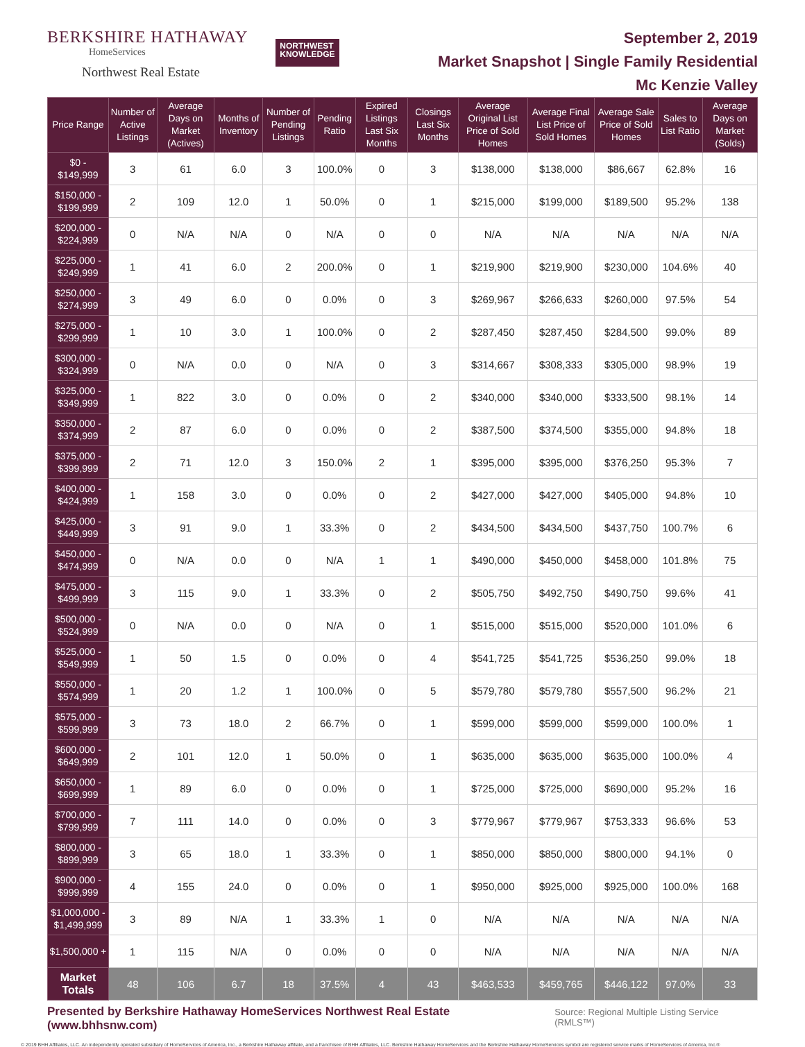BERKSHIRE HATHAWAY
HomeServices
Northwest Real Estate
NORTHWEST
KNOWLEDGE
September 2, 2019
Market Snapshot | Single Family Residential
Mc Kenzie Valley
| Price Range | Number of Active Listings | Average Days on Market (Actives) | Months of Inventory | Number of Pending Listings | Pending Ratio | Expired Listings Last Six Months | Closings Last Six Months | Average Original List Price of Sold Homes | Average Final List Price of Sold Homes | Average Sale Price of Sold Homes | Sales to List Ratio | Average Days on Market (Solds) |
| --- | --- | --- | --- | --- | --- | --- | --- | --- | --- | --- | --- | --- |
| $0 - $149,999 | 3 | 61 | 6.0 | 3 | 100.0% | 0 | 3 | $138,000 | $138,000 | $86,667 | 62.8% | 16 |
| $150,000 - $199,999 | 2 | 109 | 12.0 | 1 | 50.0% | 0 | 1 | $215,000 | $199,000 | $189,500 | 95.2% | 138 |
| $200,000 - $224,999 | 0 | N/A | N/A | 0 | N/A | 0 | 0 | N/A | N/A | N/A | N/A | N/A |
| $225,000 - $249,999 | 1 | 41 | 6.0 | 2 | 200.0% | 0 | 1 | $219,900 | $219,900 | $230,000 | 104.6% | 40 |
| $250,000 - $274,999 | 3 | 49 | 6.0 | 0 | 0.0% | 0 | 3 | $269,967 | $266,633 | $260,000 | 97.5% | 54 |
| $275,000 - $299,999 | 1 | 10 | 3.0 | 1 | 100.0% | 0 | 2 | $287,450 | $287,450 | $284,500 | 99.0% | 89 |
| $300,000 - $324,999 | 0 | N/A | 0.0 | 0 | N/A | 0 | 3 | $314,667 | $308,333 | $305,000 | 98.9% | 19 |
| $325,000 - $349,999 | 1 | 822 | 3.0 | 0 | 0.0% | 0 | 2 | $340,000 | $340,000 | $333,500 | 98.1% | 14 |
| $350,000 - $374,999 | 2 | 87 | 6.0 | 0 | 0.0% | 0 | 2 | $387,500 | $374,500 | $355,000 | 94.8% | 18 |
| $375,000 - $399,999 | 2 | 71 | 12.0 | 3 | 150.0% | 2 | 1 | $395,000 | $395,000 | $376,250 | 95.3% | 7 |
| $400,000 - $424,999 | 1 | 158 | 3.0 | 0 | 0.0% | 0 | 2 | $427,000 | $427,000 | $405,000 | 94.8% | 10 |
| $425,000 - $449,999 | 3 | 91 | 9.0 | 1 | 33.3% | 0 | 2 | $434,500 | $434,500 | $437,750 | 100.7% | 6 |
| $450,000 - $474,999 | 0 | N/A | 0.0 | 0 | N/A | 1 | 1 | $490,000 | $450,000 | $458,000 | 101.8% | 75 |
| $475,000 - $499,999 | 3 | 115 | 9.0 | 1 | 33.3% | 0 | 2 | $505,750 | $492,750 | $490,750 | 99.6% | 41 |
| $500,000 - $524,999 | 0 | N/A | 0.0 | 0 | N/A | 0 | 1 | $515,000 | $515,000 | $520,000 | 101.0% | 6 |
| $525,000 - $549,999 | 1 | 50 | 1.5 | 0 | 0.0% | 0 | 4 | $541,725 | $541,725 | $536,250 | 99.0% | 18 |
| $550,000 - $574,999 | 1 | 20 | 1.2 | 1 | 100.0% | 0 | 5 | $579,780 | $579,780 | $557,500 | 96.2% | 21 |
| $575,000 - $599,999 | 3 | 73 | 18.0 | 2 | 66.7% | 0 | 1 | $599,000 | $599,000 | $599,000 | 100.0% | 1 |
| $600,000 - $649,999 | 2 | 101 | 12.0 | 1 | 50.0% | 0 | 1 | $635,000 | $635,000 | $635,000 | 100.0% | 4 |
| $650,000 - $699,999 | 1 | 89 | 6.0 | 0 | 0.0% | 0 | 1 | $725,000 | $725,000 | $690,000 | 95.2% | 16 |
| $700,000 - $799,999 | 7 | 111 | 14.0 | 0 | 0.0% | 0 | 3 | $779,967 | $779,967 | $753,333 | 96.6% | 53 |
| $800,000 - $899,999 | 3 | 65 | 18.0 | 1 | 33.3% | 0 | 1 | $850,000 | $850,000 | $800,000 | 94.1% | 0 |
| $900,000 - $999,999 | 4 | 155 | 24.0 | 0 | 0.0% | 0 | 1 | $950,000 | $925,000 | $925,000 | 100.0% | 168 |
| $1,000,000 - $1,499,999 | 3 | 89 | N/A | 1 | 33.3% | 1 | 0 | N/A | N/A | N/A | N/A | N/A |
| $1,500,000 + | 1 | 115 | N/A | 0 | 0.0% | 0 | 0 | N/A | N/A | N/A | N/A | N/A |
| Market Totals | 48 | 106 | 6.7 | 18 | 37.5% | 4 | 43 | $463,533 | $459,765 | $446,122 | 97.0% | 33 |
Presented by Berkshire Hathaway HomeServices Northwest Real Estate (www.bhhsnw.com) Source: Regional Multiple Listing Service (RMLS™)
© 2019 BHH Affiliates, LLC. An independently operated subsidiary of HomeServices of America, Inc., a Berkshire Hathaway affiliate, and a franchisee of BHH Affiliates, LLC. Berkshire Hathaway HomeServices and the Berkshire Hathaway HomeServices symbol are registered service marks of HomeServices of America, Inc.®